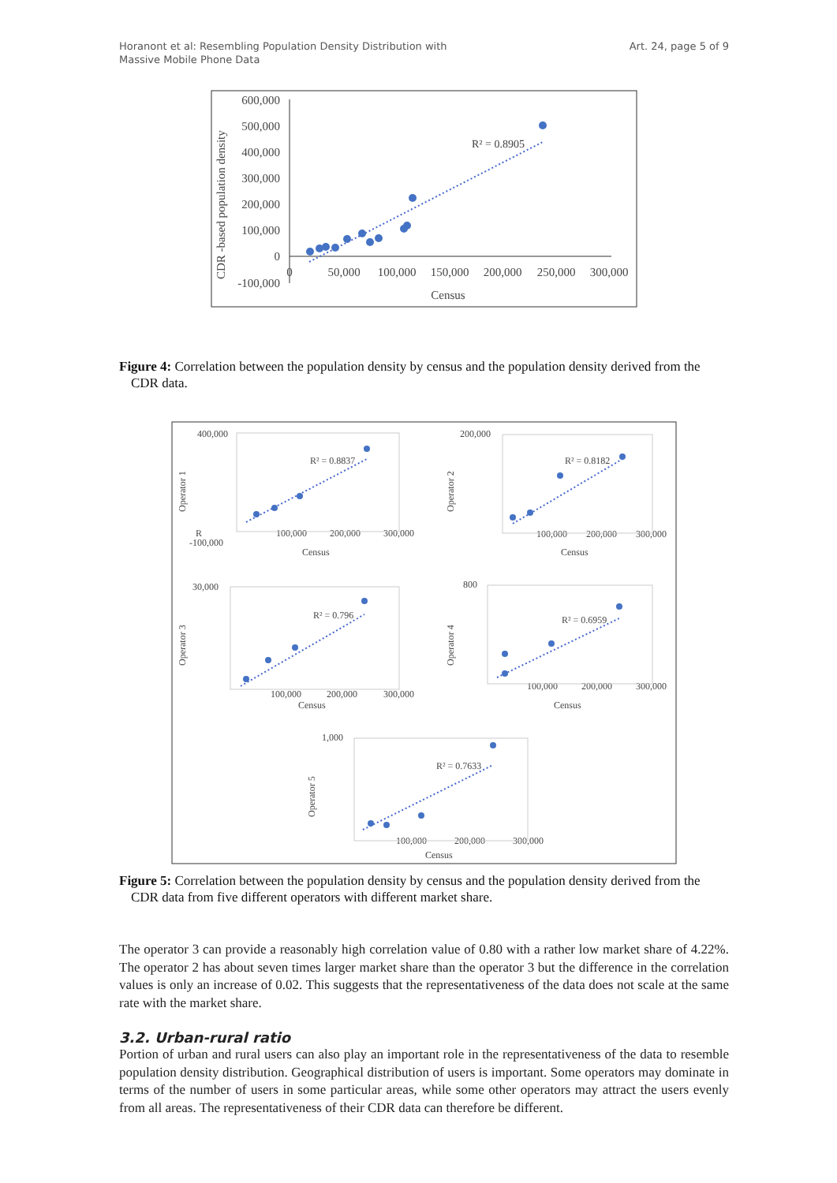Horanont et al: Resembling Population Density Distribution with
Massive Mobile Phone Data
Art. 24, page 5 of 9
CDR -based population density
600,000
500,000
400,000
300,000
200,000
100,000
0
-100,000
0
50,000
100,000
150,000
200,000
250,000
300,000
Census
R² = 0.8905
Figure 4: Correlation between the population density by census and the population density derived from the CDR data.
Operator 1
400,000
R
-100,000
Census
R² = 0.8837
100,000
200,000
300,000
Operator 2
200,000
Census
R² = 0.8182
100,000
200,000
300,000
Operator 3
30,000
Census
R² = 0.796
100,000
200,000
300,000
Operator 4
800
Census
R² = 0.6959
100,000
200,000
300,000
Operator 5
1,000
Census
R² = 0.7633
100,000
200,000
300,000
Figure 5: Correlation between the population density by census and the population density derived from the CDR data from five different operators with different market share.
The operator 3 can provide a reasonably high correlation value of 0.80 with a rather low market share of 4.22%. The operator 2 has about seven times larger market share than the operator 3 but the difference in the correlation values is only an increase of 0.02. This suggests that the representativeness of the data does not scale at the same rate with the market share.
3.2. Urban-rural ratio
Portion of urban and rural users can also play an important role in the representativeness of the data to resemble population density distribution. Geographical distribution of users is important. Some operators may dominate in terms of the number of users in some particular areas, while some other operators may attract the users evenly from all areas. The representativeness of their CDR data can therefore be different.